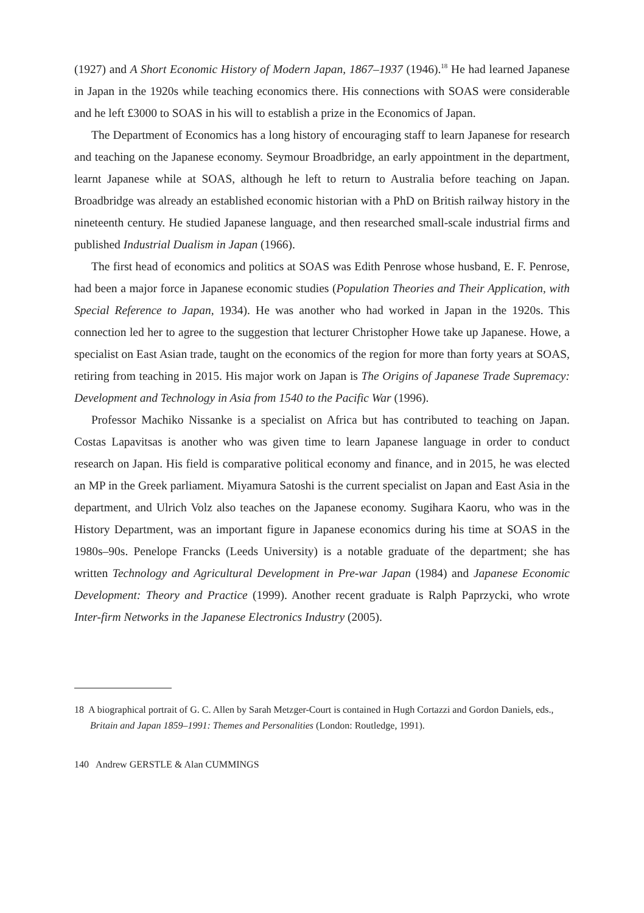(1927) and A Short Economic History of Modern Japan, 1867–1937 (1946).<sup>18</sup> He had learned Japanese in Japan in the 1920s while teaching economics there. His connections with SOAS were considerable and he left £3000 to SOAS in his will to establish a prize in the Economics of Japan.
The Department of Economics has a long history of encouraging staff to learn Japanese for research and teaching on the Japanese economy. Seymour Broadbridge, an early appointment in the department, learnt Japanese while at SOAS, although he left to return to Australia before teaching on Japan. Broadbridge was already an established economic historian with a PhD on British railway history in the nineteenth century. He studied Japanese language, and then researched small-scale industrial firms and published Industrial Dualism in Japan (1966).
The first head of economics and politics at SOAS was Edith Penrose whose husband, E. F. Penrose, had been a major force in Japanese economic studies (Population Theories and Their Application, with Special Reference to Japan, 1934). He was another who had worked in Japan in the 1920s. This connection led her to agree to the suggestion that lecturer Christopher Howe take up Japanese. Howe, a specialist on East Asian trade, taught on the economics of the region for more than forty years at SOAS, retiring from teaching in 2015. His major work on Japan is The Origins of Japanese Trade Supremacy: Development and Technology in Asia from 1540 to the Pacific War (1996).
Professor Machiko Nissanke is a specialist on Africa but has contributed to teaching on Japan. Costas Lapavitsas is another who was given time to learn Japanese language in order to conduct research on Japan. His field is comparative political economy and finance, and in 2015, he was elected an MP in the Greek parliament. Miyamura Satoshi is the current specialist on Japan and East Asia in the department, and Ulrich Volz also teaches on the Japanese economy. Sugihara Kaoru, who was in the History Department, was an important figure in Japanese economics during his time at SOAS in the 1980s–90s. Penelope Francks (Leeds University) is a notable graduate of the department; she has written Technology and Agricultural Development in Pre-war Japan (1984) and Japanese Economic Development: Theory and Practice (1999). Another recent graduate is Ralph Paprzycki, who wrote Inter-firm Networks in the Japanese Electronics Industry (2005).
18 A biographical portrait of G. C. Allen by Sarah Metzger-Court is contained in Hugh Cortazzi and Gordon Daniels, eds., Britain and Japan 1859–1991: Themes and Personalities (London: Routledge, 1991).
140 Andrew GERSTLE & Alan CUMMINGS